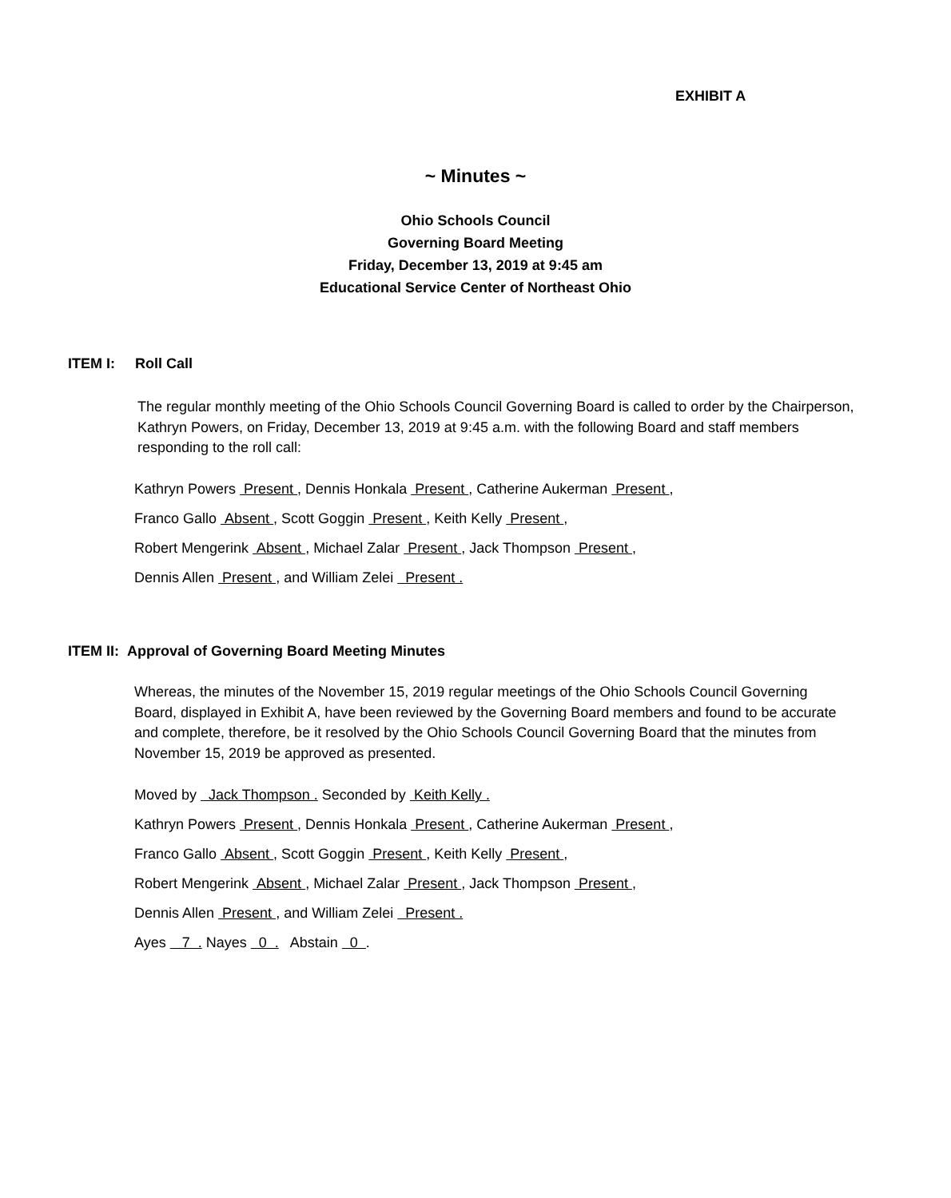EXHIBIT A
~ Minutes ~
Ohio Schools Council
Governing Board Meeting
Friday, December 13, 2019 at 9:45 am
Educational Service Center of Northeast Ohio
ITEM I: Roll Call
The regular monthly meeting of the Ohio Schools Council Governing Board is called to order by the Chairperson, Kathryn Powers, on Friday, December 13, 2019 at 9:45 a.m. with the following Board and staff members responding to the roll call:
Kathryn Powers Present , Dennis Honkala Present , Catherine Aukerman Present ,
Franco Gallo Absent , Scott Goggin Present , Keith Kelly Present ,
Robert Mengerink Absent , Michael Zalar Present , Jack Thompson Present ,
Dennis Allen Present , and William Zelei Present .
ITEM II: Approval of Governing Board Meeting Minutes
Whereas, the minutes of the November 15, 2019 regular meetings of the Ohio Schools Council Governing Board, displayed in Exhibit A, have been reviewed by the Governing Board members and found to be accurate and complete, therefore, be it resolved by the Ohio Schools Council Governing Board that the minutes from November 15, 2019 be approved as presented.
Moved by Jack Thompson . Seconded by Keith Kelly .
Kathryn Powers Present , Dennis Honkala Present , Catherine Aukerman Present ,
Franco Gallo Absent , Scott Goggin Present , Keith Kelly Present ,
Robert Mengerink Absent , Michael Zalar Present , Jack Thompson Present ,
Dennis Allen Present , and William Zelei Present .
Ayes 7 . Nayes 0 . Abstain 0 .